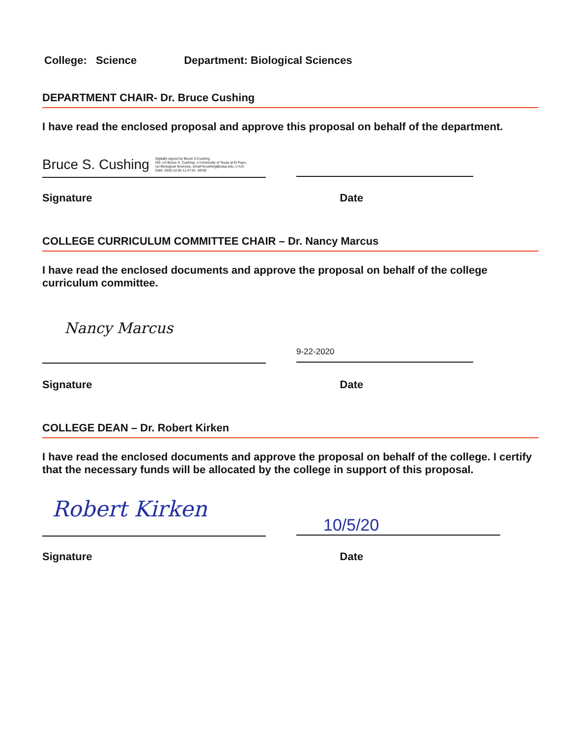College: Science Department: Biological Sciences
DEPARTMENT CHAIR- Dr. Bruce Cushing
I have read the enclosed proposal and approve this proposal on behalf of the department.
Bruce S. Cushing Digitally signed by Bruce S.Cushing
DN: cn=Bruce S. Cushing, o=University of Texas at El Paso,
ou=Biological Sciences, email=bcushing@utep.edu, c=US
Date: 2020.10.05 11:47:01 -06'00'
Signature Date
COLLEGE CURRICULUM COMMITTEE CHAIR – Dr. Nancy Marcus
I have read the enclosed documents and approve the proposal on behalf of the college curriculum committee.
Nancy Marcus
9-22-2020
Signature Date
COLLEGE DEAN – Dr. Robert Kirken
I have read the enclosed documents and approve the proposal on behalf of the college. I certify that the necessary funds will be allocated by the college in support of this proposal.
Robert Kirken
10/5/20
Signature Date